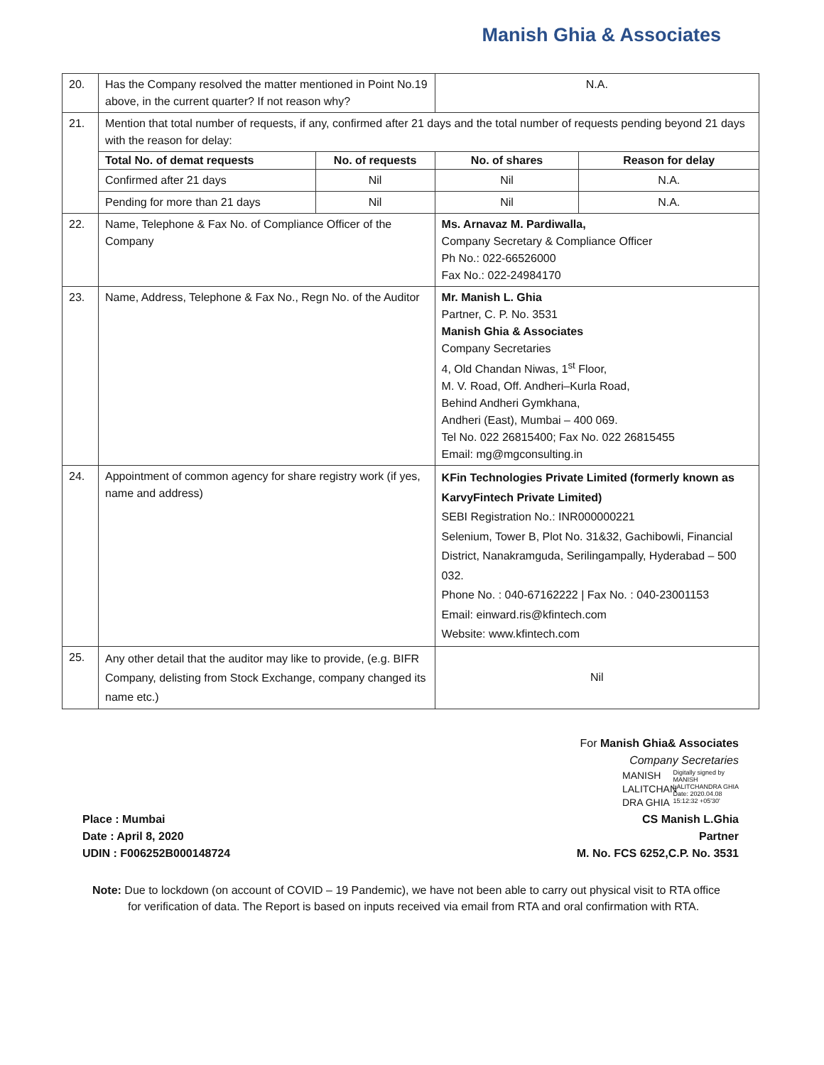Manish Ghia & Associates
| 20. | Has the Company resolved the matter mentioned in Point No.19 above, in the current quarter? If not reason why? | | N.A. | |
| 21. | Mention that total number of requests, if any, confirmed after 21 days and the total number of requests pending beyond 21 days with the reason for delay: | | | |
| | Total No. of demat requests | No. of requests | No. of shares | Reason for delay |
| | Confirmed after 21 days | Nil | Nil | N.A. |
| | Pending for more than 21 days | Nil | Nil | N.A. |
| 22. | Name, Telephone & Fax No. of Compliance Officer of the Company | | Ms. Arnavaz M. Pardiwalla, Company Secretary & Compliance Officer Ph No.: 022-66526000 Fax No.: 022-24984170 | |
| 23. | Name, Address, Telephone & Fax No., Regn No. of the Auditor | | Mr. Manish L. Ghia Partner, C. P. No. 3531 Manish Ghia & Associates Company Secretaries 4, Old Chandan Niwas, 1<sup>st</sup> Floor, M. V. Road, Off. Andheri–Kurla Road, Behind Andheri Gymkhana, Andheri (East), Mumbai – 400 069. Tel No. 022 26815400; Fax No. 022 26815455 Email: mg@mgconsulting.in | |
| 24. | Appointment of common agency for share registry work (if yes, name and address) | | KFin Technologies Private Limited (formerly known as KarvyFintech Private Limited) SEBI Registration No.: INR000000221 Selenium, Tower B, Plot No. 31&32, Gachibowli, Financial District, Nanakramguda, Serilingampally, Hyderabad – 500 032. Phone No. : 040-67162222 / Fax No. : 040-23001153 Email: einward.ris@kfintech.com Website: www.kfintech.com | |
| 25. | Any other detail that the auditor may like to provide, (e.g. BIFR Company, delisting from Stock Exchange, company changed its name etc.) | | Nil | |
Place : Mumbai
Date : April 8, 2020
UDIN : F006252B000148724
For Manish Ghia& Associates
Company Secretaries
MANISH
LALITCHAN
DRA GHIA
Digitally signed by
MANISH
LALITCHANDRA GHIA
Date: 2020.04.08
15:12:32 +05'30'
CS Manish L.Ghia
Partner
M. No. FCS 6252,C.P. No. 3531
Note: Due to lockdown (on account of COVID – 19 Pandemic), we have not been able to carry out physical visit to RTA office for verification of data. The Report is based on inputs received via email from RTA and oral confirmation with RTA.